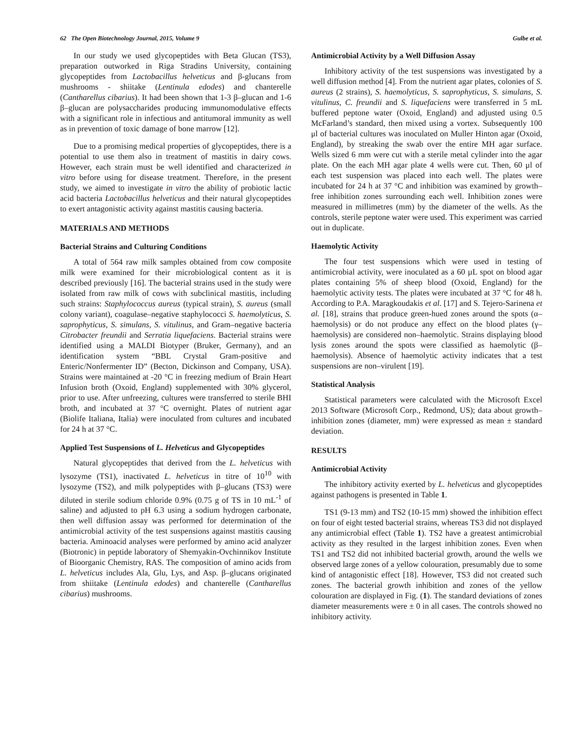62 The Open Biotechnology Journal, 2015, Volume 9 Gulbe et al.
In our study we used glycopeptides with Beta Glucan (TS3), preparation outworked in Riga Stradins University, containing glycopeptides from Lactobacillus helveticus and β-glucans from mushrooms - shiitake (Lentinula edodes) and chanterelle (Cantharellus cibarius). It had been shown that 1-3 β–glucan and 1-6 β–glucan are polysaccharides producing immunomodulative effects with a significant role in infectious and antitumoral immunity as well as in prevention of toxic damage of bone marrow [12].
Due to a promising medical properties of glycopeptides, there is a potential to use them also in treatment of mastitis in dairy cows. However, each strain must be well identified and characterized in vitro before using for disease treatment. Therefore, in the present study, we aimed to investigate in vitro the ability of probiotic lactic acid bacteria Lactobacillus helveticus and their natural glycopeptides to exert antagonistic activity against mastitis causing bacteria.
MATERIALS AND METHODS
Bacterial Strains and Culturing Conditions
A total of 564 raw milk samples obtained from cow composite milk were examined for their microbiological content as it is described previously [16]. The bacterial strains used in the study were isolated from raw milk of cows with subclinical mastitis, including such strains: Staphylococcus aureus (typical strain), S. aureus (small colony variant), coagulase–negative staphylococci S. haemolyticus, S. saprophyticus, S. simulans, S. vitulinus, and Gram–negative bacteria Citrobacter freundii and Serratia liquefaciens. Bacterial strains were identified using a MALDI Biotyper (Bruker, Germany), and an identification system “BBL Crystal Gram-positive and Enteric/Nonfermenter ID” (Becton, Dickinson and Company, USA). Strains were maintained at -20 °C in freezing medium of Brain Heart Infusion broth (Oxoid, England) supplemented with 30% glycerol, prior to use. After unfreezing, cultures were transferred to sterile BHI broth, and incubated at 37 °C overnight. Plates of nutrient agar (Biolife Italiana, Italia) were inoculated from cultures and incubated for 24 h at 37 °C.
Applied Test Suspensions of L. Helveticus and Glycopeptides
Natural glycopeptides that derived from the L. helveticus with lysozyme (TS1), inactivated L. helveticus in titre of 10<sup>10</sup> with lysozyme (TS2), and milk polypeptides with β–glucans (TS3) were diluted in sterile sodium chloride 0.9% (0.75 g of TS in 10 mL<sup>-1</sup> of saline) and adjusted to pH 6.3 using a sodium hydrogen carbonate, then well diffusion assay was performed for determination of the antimicrobial activity of the test suspensions against mastitis causing bacteria. Aminoacid analyses were performed by amino acid analyzer (Biotronic) in peptide laboratory of Shemyakin-Ovchinnikov Institute of Bioorganic Chemistry, RAS. The composition of amino acids from L. helveticus includes Ala, Glu, Lys, and Asp. β–glucans originated from shiitake (Lentinula edodes) and chanterelle (Cantharellus cibarius) mushrooms.
Antimicrobial Activity by a Well Diffusion Assay
Inhibitory activity of the test suspensions was investigated by a well diffusion method [4]. From the nutrient agar plates, colonies of S. aureus (2 strains), S. haemolyticus, S. saprophyticus, S. simulans, S. vitulinus, C. freundii and S. liquefaciens were transferred in 5 mL buffered peptone water (Oxoid, England) and adjusted using 0.5 McFarland’s standard, then mixed using a vortex. Subsequently 100 μl of bacterial cultures was inoculated on Muller Hinton agar (Oxoid, England), by streaking the swab over the entire MH agar surface. Wells sized 6 mm were cut with a sterile metal cylinder into the agar plate. On the each MH agar plate 4 wells were cut. Then, 60 μl of each test suspension was placed into each well. The plates were incubated for 24 h at 37 °C and inhibition was examined by growth–free inhibition zones surrounding each well. Inhibition zones were measured in millimetres (mm) by the diameter of the wells. As the controls, sterile peptone water were used. This experiment was carried out in duplicate.
Haemolytic Activity
The four test suspensions which were used in testing of antimicrobial activity, were inoculated as a 60 µL spot on blood agar plates containing 5% of sheep blood (Oxoid, England) for the haemolytic activity tests. The plates were incubated at 37 °C for 48 h. According to P.A. Maragkoudakis et al. [17] and S. Tejero-Sarinena et al. [18], strains that produce green-hued zones around the spots (α–haemolysis) or do not produce any effect on the blood plates (γ–haemolysis) are considered non–haemolytic. Strains displaying blood lysis zones around the spots were classified as haemolytic (β–haemolysis). Absence of haemolytic activity indicates that a test suspensions are non–virulent [19].
Statistical Analysis
Statistical parameters were calculated with the Microsoft Excel 2013 Software (Microsoft Corp., Redmond, US); data about growth–inhibition zones (diameter, mm) were expressed as mean ± standard deviation.
RESULTS
Antimicrobial Activity
The inhibitory activity exerted by L. helveticus and glycopeptides against pathogens is presented in Table 1.
TS1 (9-13 mm) and TS2 (10-15 mm) showed the inhibition effect on four of eight tested bacterial strains, whereas TS3 did not displayed any antimicrobial effect (Table 1). TS2 have a greatest antimicrobial activity as they resulted in the largest inhibition zones. Even when TS1 and TS2 did not inhibited bacterial growth, around the wells we observed large zones of a yellow colouration, presumably due to some kind of antagonistic effect [18]. However, TS3 did not created such zones. The bacterial growth inhibition and zones of the yellow colouration are displayed in Fig. (1). The standard deviations of zones diameter measurements were ± 0 in all cases. The controls showed no inhibitory activity.